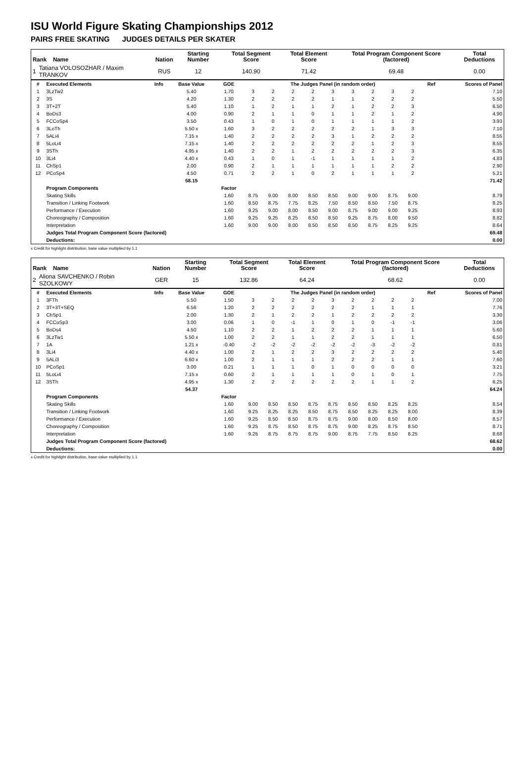ISU World Figure Skating Championships 2012
PAIRS FREE SKATING JUDGES DETAILS PER SKATER
| Rank Name | | Nation | Starting Number | Total Segment Score | Total Element Score | Total Program Component Score (factored) | Total Deductions |
| --- | --- | --- | --- | --- | --- | --- | --- |
| 1 | Tatiana VOLOSOZHAR / Maxim TRANKOV | RUS | 12 | 140.90 | 71.42 | 69.48 | 0.00 |
| # | Executed Elements | Info | Base Value | GOE | The Judges Panel (in random order) | | | | | | | | | Ref | Scores of Panel |
| 1 | 3LzTw2 | | 5.40 | 1.70 | 3 | 2 | 2 | 2 | 3 | 3 | 2 | 3 | 2 | | 7.10 |
| 2 | 3S | | 4.20 | 1.30 | 2 | 2 | 2 | 2 | 1 | 1 | 2 | 2 | 2 | | 5.50 |
| 3 | 3T+2T | | 5.40 | 1.10 | 1 | 2 | 1 | 1 | 2 | 1 | 2 | 2 | 3 | | 6.50 |
| 4 | BoDs3 | | 4.00 | 0.90 | 2 | 1 | 1 | 0 | 1 | 1 | 2 | 1 | 2 | | 4.90 |
| 5 | FCCoSp4 | | 3.50 | 0.43 | 1 | 0 | 1 | 0 | 1 | 1 | 1 | 1 | 2 | | 3.93 |
| 6 | 3LoTh | | 5.50 x | 1.60 | 3 | 2 | 2 | 2 | 2 | 2 | 1 | 3 | 3 | | 7.10 |
| 7 | 5ALi4 | | 7.15 x | 1.40 | 2 | 2 | 2 | 2 | 3 | 1 | 2 | 2 | 2 | | 8.55 |
| 8 | 5LoLi4 | | 7.15 x | 1.40 | 2 | 2 | 2 | 2 | 2 | 2 | 1 | 2 | 3 | | 8.55 |
| 9 | 3STh | | 4.95 x | 1.40 | 2 | 2 | 1 | 2 | 2 | 2 | 2 | 2 | 3 | | 6.35 |
| 10 | 3Li4 | | 4.40 x | 0.43 | 1 | 0 | 1 | -1 | 1 | 1 | 1 | 1 | 2 | | 4.83 |
| 11 | ChSp1 | | 2.00 | 0.90 | 2 | 1 | 1 | 1 | 1 | 1 | 1 | 2 | 2 | | 2.90 |
| 12 | PCoSp4 | | 4.50 | 0.71 | 2 | 2 | 1 | 0 | 2 | 1 | 1 | 1 | 2 | | 5.21 |
| | | | 58.15 | | | | | | | | | | | | 71.42 |
| | Program Components | | | Factor | | | | | | | | | | | |
| | Skating Skills | | | 1.60 | 8.75 | 9.00 | 8.00 | 8.50 | 8.50 | 9.00 | 9.00 | 8.75 | 9.00 | | 8.79 |
| | Transition / Linking Footwork | | | 1.60 | 8.50 | 8.75 | 7.75 | 8.25 | 7.50 | 8.50 | 8.50 | 7.50 | 8.75 | | 8.25 |
| | Performance / Execution | | | 1.60 | 9.25 | 9.00 | 8.00 | 8.50 | 9.00 | 8.75 | 9.00 | 9.00 | 9.25 | | 8.93 |
| | Choreography / Composition | | | 1.60 | 9.25 | 9.25 | 8.25 | 8.50 | 8.50 | 9.25 | 8.75 | 8.00 | 9.50 | | 8.82 |
| | Interpretation | | | 1.60 | 9.00 | 9.00 | 8.00 | 8.50 | 8.50 | 8.50 | 8.75 | 8.25 | 9.25 | | 8.64 |
| | Judges Total Program Component Score (factored) | | | | | | | | | | | | | | 69.48 |
| | Deductions: | | | | | | | | | | | | | | 0.00 |
x Credit for highlight distribution, base value multiplied by 1.1
| Rank Name | | Nation | Starting Number | Total Segment Score | Total Element Score | Total Program Component Score (factored) | Total Deductions |
| --- | --- | --- | --- | --- | --- | --- | --- |
| 2 | Aliona SAVCHENKO / Robin SZOLKOWY | GER | 15 | 132.86 | 64.24 | 68.62 | 0.00 |
| # | Executed Elements | Info | Base Value | GOE | The Judges Panel (in random order) | | | | | | | | | Ref | Scores of Panel |
| 1 | 3FTh | | 5.50 | 1.50 | 3 | 2 | 2 | 2 | 3 | 2 | 2 | 2 | 2 | | 7.00 |
| 2 | 3T+3T+SEQ | | 6.56 | 1.20 | 2 | 2 | 2 | 2 | 2 | 2 | 1 | 1 | 1 | | 7.76 |
| 3 | ChSp1 | | 2.00 | 1.30 | 2 | 1 | 2 | 2 | 1 | 2 | 2 | 2 | 2 | | 3.30 |
| 4 | FCCoSp3 | | 3.00 | 0.06 | 1 | 0 | -1 | 1 | 0 | 1 | 0 | -1 | -1 | | 3.06 |
| 5 | BoDs4 | | 4.50 | 1.10 | 2 | 2 | 1 | 2 | 2 | 2 | 1 | 1 | 1 | | 5.60 |
| 6 | 3LzTw1 | | 5.50 x | 1.00 | 2 | 2 | 1 | 1 | 2 | 2 | 1 | 1 | 1 | | 6.50 |
| 7 | 1A | | 1.21 x | -0.40 | -2 | -2 | -2 | -2 | -2 | -2 | -3 | -2 | -2 | | 0.81 |
| 8 | 3Li4 | | 4.40 x | 1.00 | 2 | 1 | 2 | 2 | 3 | 2 | 2 | 2 | 2 | | 5.40 |
| 9 | 5ALi3 | | 6.60 x | 1.00 | 2 | 1 | 1 | 1 | 2 | 2 | 2 | 1 | 1 | | 7.60 |
| 10 | PCoSp1 | | 3.00 | 0.21 | 1 | 1 | 1 | 0 | 1 | 0 | 0 | 0 | 0 | | 3.21 |
| 11 | 5LoLi4 | | 7.15 x | 0.60 | 2 | 1 | 1 | 1 | 1 | 0 | 1 | 0 | 1 | | 7.75 |
| 12 | 3STh | | 4.95 x | 1.30 | 2 | 2 | 2 | 2 | 2 | 2 | 1 | 1 | 2 | | 6.25 |
| | | | 54.37 | | | | | | | | | | | | 64.24 |
| | Program Components | | | Factor | | | | | | | | | | | |
| | Skating Skills | | | 1.60 | 9.00 | 8.50 | 8.50 | 8.75 | 8.75 | 8.50 | 8.50 | 8.25 | 8.25 | | 8.54 |
| | Transition / Linking Footwork | | | 1.60 | 9.25 | 8.25 | 8.25 | 8.50 | 8.75 | 8.50 | 8.25 | 8.25 | 8.00 | | 8.39 |
| | Performance / Execution | | | 1.60 | 9.25 | 8.50 | 8.50 | 8.75 | 8.75 | 9.00 | 8.00 | 8.50 | 8.00 | | 8.57 |
| | Choreography / Composition | | | 1.60 | 9.25 | 8.75 | 8.50 | 8.75 | 8.75 | 9.00 | 8.25 | 8.75 | 8.50 | | 8.71 |
| | Interpretation | | | 1.60 | 9.25 | 8.75 | 8.75 | 8.75 | 9.00 | 8.75 | 7.75 | 8.50 | 8.25 | | 8.68 |
| | Judges Total Program Component Score (factored) | | | | | | | | | | | | | | 68.62 |
| | Deductions: | | | | | | | | | | | | | | 0.00 |
x Credit for highlight distribution, base value multiplied by 1.1